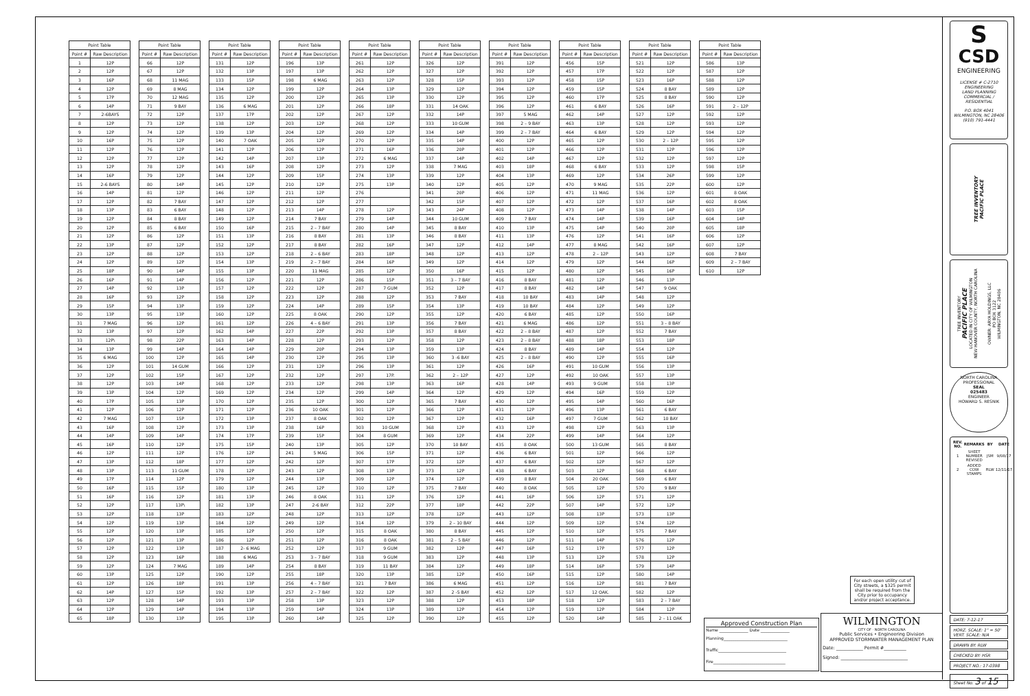| Point Table | |
| --- | --- |
| Point # | Raw Description |
| 1 | 12P |
| 2 | 12P |
| 3 | 16P |
| 4 | 12P |
| 5 | 17P |
| 6 | 14P |
| 7 | 2-6BAYS |
| 8 | 12P |
| 9 | 12P |
| 10 | 16P |
| 11 | 12P |
| 12 | 12P |
| 13 | 12P |
| 14 | 16P |
| 15 | 2-6 BAYS |
| 16 | 14P |
| 17 | 12P |
| 18 | 13P |
| 19 | 12P |
| 20 | 12P |
| 21 | 12P |
| 22 | 13P |
| 23 | 12P |
| 24 | 12P |
| 25 | 18P |
| 26 | 16P |
| 27 | 14P |
| 28 | 16P |
| 29 | 15P |
| 30 | 13P |
| 31 | 7 MAG |
| 32 | 13P |
| 33 | 12P\ |
| 34 | 13P |
| 35 | 6 MAG |
| 36 | 12P |
| 37 | 12P |
| 38 | 12P |
| 39 | 13P |
| 40 | 17P |
| 41 | 12P |
| 42 | 7 MAG |
| 43 | 16P |
| 44 | 14P |
| 45 | 16P |
| 46 | 12P |
| 47 | 13P |
| 48 | 13P |
| 49 | 17P |
| 50 | 16P |
| 51 | 16P |
| 52 | 12P |
| 53 | 12P |
| 54 | 12P |
| 55 | 12P |
| 56 | 12P |
| 57 | 12P |
| 58 | 12P |
| 59 | 12P |
| 60 | 13P |
| 61 | 12P |
| 62 | 14P |
| 63 | 12P |
| 64 | 12P |
| 65 | 18P |
| Point Table | |
| --- | --- |
| Point # | Raw Description |
| 66 | 12P |
| 67 | 12P |
| 68 | 11 MAG |
| 69 | 8 MAG |
| 70 | 12 MAG |
| 71 | 9 BAY |
| 72 | 12P |
| 73 | 12P |
| 74 | 12P |
| 75 | 12P |
| 76 | 12P |
| 77 | 12P |
| 78 | 12P |
| 79 | 12P |
| 80 | 14P |
| 81 | 12P |
| 82 | 7 BAY |
| 83 | 6 BAY |
| 84 | 8 BAY |
| 85 | 6 BAY |
| 86 | 12P |
| 87 | 12P |
| 88 | 12P |
| 89 | 12P |
| 90 | 14P |
| 91 | 14P |
| 92 | 13P |
| 93 | 12P |
| 94 | 13P |
| 95 | 13P |
| 96 | 12P |
| 97 | 12P |
| 98 | 22P |
| 99 | 14P |
| 100 | 12P |
| 101 | 14 GUM |
| 102 | 15P |
| 103 | 14P |
| 104 | 12P |
| 105 | 13P |
| 106 | 12P |
| 107 | 15P |
| 108 | 12P |
| 109 | 14P |
| 110 | 12P |
| 111 | 12P |
| 112 | 18P |
| 113 | 11 GUM |
| 114 | 12P |
| 115 | 15P |
| 116 | 12P |
| 117 | 13P\ |
| 118 | 13P |
| 119 | 13P |
| 120 | 13P |
| 121 | 13P |
| 122 | 13P |
| 123 | 16P |
| 124 | 7 MAG |
| 125 | 12P |
| 126 | 18P |
| 127 | 15P |
| 128 | 14P |
| 129 | 14P |
| 130 | 13P |
| Point Table | |
| --- | --- |
| Point # | Raw Description |
| 131 | 12P |
| 132 | 13P |
| 133 | 15P |
| 134 | 12P |
| 135 | 12P |
| 136 | 6 MAG |
| 137 | 17P |
| 138 | 12P |
| 139 | 13P |
| 140 | 7 OAK |
| 141 | 12P |
| 142 | 14P |
| 143 | 16P |
| 144 | 12P |
| 145 | 12P |
| 146 | 12P |
| 147 | 12P |
| 148 | 12P |
| 149 | 12P |
| 150 | 16P |
| 151 | 13P |
| 152 | 12P |
| 153 | 12P |
| 154 | 13P |
| 155 | 13P |
| 156 | 12P |
| 157 | 12P |
| 158 | 12P |
| 159 | 12P |
| 160 | 12P |
| 161 | 12P |
| 162 | 14P |
| 163 | 14P |
| 164 | 14P |
| 165 | 14P |
| 166 | 12P |
| 167 | 12P |
| 168 | 12P |
| 169 | 12P |
| 170 | 12P |
| 171 | 12P |
| 172 | 13P |
| 173 | 13P |
| 174 | 17P |
| 175 | 15P |
| 176 | 12P |
| 177 | 12P |
| 178 | 12P |
| 179 | 12P |
| 180 | 13P |
| 181 | 13P |
| 182 | 13P |
| 183 | 12P |
| 184 | 12P |
| 185 | 12P |
| 186 | 12P |
| 187 | 2- 6 MAG |
| 188 | 6 MAG |
| 189 | 14P |
| 190 | 12P |
| 191 | 13P |
| 192 | 13P |
| 193 | 13P |
| 194 | 13P |
| 195 | 13P |
| Point Table | |
| --- | --- |
| Point # | Raw Description |
| 196 | 13P |
| 197 | 13P |
| 198 | 6 MAG |
| 199 | 12P |
| 200 | 12P |
| 201 | 12P |
| 202 | 12P |
| 203 | 12P |
| 204 | 12P |
| 205 | 12P |
| 206 | 12P |
| 207 | 13P |
| 208 | 12P |
| 209 | 15P |
| 210 | 12P |
| 211 | 12P |
| 212 | 12P |
| 213 | 14P |
| 214 | 7 BAY |
| 215 | 2 – 7 BAY |
| 216 | 8 BAY |
| 217 | 8 BAY |
| 218 | 2 – 6 BAY |
| 219 | 2 – 7 BAY |
| 220 | 11 MAG |
| 221 | 12P |
| 222 | 12P |
| 223 | 12P |
| 224 | 14P |
| 225 | 8 OAK |
| 226 | 4 – 6 BAY |
| 227 | 22P |
| 228 | 12P |
| 229 | 20P |
| 230 | 12P |
| 231 | 12P |
| 232 | 12P |
| 233 | 12P |
| 234 | 12P |
| 235 | 12P |
| 236 | 10 OAK |
| 237 | 8 OAK |
| 238 | 16P |
| 239 | 15P |
| 240 | 13P |
| 241 | 5 MAG |
| 242 | 12P |
| 243 | 12P |
| 244 | 13P |
| 245 | 12P |
| 246 | 8 OAK |
| 247 | 2-6 BAY |
| 248 | 12P |
| 249 | 12P |
| 250 | 12P |
| 251 | 12P |
| 252 | 12P |
| 253 | 3 – 7 BAY |
| 254 | 8 BAY |
| 255 | 18P |
| 256 | 4 – 7 BAY |
| 257 | 2 – 7 BAY |
| 258 | 13P |
| 259 | 14P |
| 260 | 14P |
| Point Table | |
| --- | --- |
| Point # | Raw Description |
| 261 | 12P |
| 262 | 12P |
| 263 | 12P |
| 264 | 13P |
| 265 | 13P |
| 266 | 18P |
| 267 | 12P |
| 268 | 12P |
| 269 | 12P |
| 270 | 12P |
| 271 | 16P |
| 272 | 6 MAG |
| 273 | 12P |
| 274 | 13P |
| 275 | 13P |
| 276 | |
| 277 | |
| 278 | 12P |
| 279 | 14P |
| 280 | 14P |
| 281 | 13P |
| 282 | 16P |
| 283 | 18P |
| 284 | 16P |
| 285 | 12P |
| 286 | 15P |
| 287 | 7 GUM |
| 288 | 12P |
| 289 | 15P |
| 290 | 12P |
| 291 | 13P |
| 292 | 13P |
| 293 | 12P |
| 294 | 13P |
| 295 | 13P |
| 296 | 13P |
| 297 | 17P. |
| 298 | 13P |
| 299 | 14P |
| 300 | 12P |
| 301 | 12P |
| 302 | 12P |
| 303 | 10 GUM |
| 304 | 8 GUM |
| 305 | 12P |
| 306 | 15P |
| 307 | 17P |
| 308 | 13P |
| 309 | 12P |
| 310 | 12P |
| 311 | 12P |
| 312 | 22P |
| 313 | 12P |
| 314 | 12P |
| 315 | 8 OAK |
| 316 | 8 OAK |
| 317 | 9 GUM |
| 318 | 9 GUM |
| 319 | 11 BAY |
| 320 | 13P |
| 321 | 7 BAY |
| 322 | 12P |
| 323 | 12P |
| 324 | 13P |
| 325 | 12P |
| Point Table | |
| --- | --- |
| Point # | Raw Description |
| 326 | 12P |
| 327 | 12P |
| 328 | 15P |
| 329 | 12P |
| 330 | 12P |
| 331 | 14 OAK |
| 332 | 14P |
| 333 | 10 GUM |
| 334 | 14P |
| 335 | 14P |
| 336 | 20P |
| 337 | 14P |
| 338 | 7 MAG |
| 339 | 12P |
| 340 | 12P |
| 341 | 20P |
| 342 | 15P |
| 343 | 24P |
| 344 | 10 GUM |
| 345 | 8 BAY |
| 346 | 8 BAY |
| 347 | 12P |
| 348 | 12P |
| 349 | 12P |
| 350 | 16P |
| 351 | 3 – 7 BAY |
| 352 | 12P |
| 353 | 7 BAY |
| 354 | 13P |
| 355 | 12P |
| 356 | 7 BAY |
| 357 | 8 BAY |
| 358 | 12P |
| 359 | 13P |
| 360 | 3 -6 BAY |
| 361 | 12P |
| 362 | 2 – 12P |
| 363 | 16P |
| 364 | 12P |
| 365 | 7 BAY |
| 366 | 12P |
| 367 | 12P |
| 368 | 12P |
| 369 | 12P |
| 370 | 10 BAY |
| 371 | 12P |
| 372 | 12P |
| 373 | 12P |
| 374 | 12P |
| 375 | 7 BAY |
| 376 | 12P |
| 377 | 18P |
| 378 | 12P |
| 379 | 2 – 10 BAY |
| 380 | 8 BAY |
| 381 | 2 – 5 BAY |
| 382 | 12P |
| 383 | 12P |
| 384 | 12P |
| 385 | 12P |
| 386 | 6 MAG |
| 387 | 2 -5 BAY |
| 388 | 12P |
| 389 | 12P |
| 390 | 12P |
| Point Table | |
| --- | --- |
| Point # | Raw Description |
| 391 | 12P |
| 392 | 12P |
| 393 | 12P |
| 394 | 12P |
| 395 | 12P |
| 396 | 12P |
| 397 | 5 MAG |
| 398 | 2 – 9 BAY |
| 399 | 2 – 7 BAY |
| 400 | 12P |
| 401 | 12P |
| 402 | 14P |
| 403 | 18P |
| 404 | 13P |
| 405 | 12P |
| 406 | 12P |
| 407 | 12P |
| 408 | 12P |
| 409 | 7 BAY |
| 410 | 13P |
| 411 | 13P |
| 412 | 14P |
| 413 | 12P |
| 414 | 12P |
| 415 | 12P |
| 416 | 8 BAY |
| 417 | 8 BAY |
| 418 | 10 BAY |
| 419 | 10 BAY |
| 420 | 6 BAY |
| 421 | 6 MAG |
| 422 | 2 – 8 BAY |
| 423 | 2 – 8 BAY |
| 424 | 8 BAY |
| 425 | 2 – 8 BAY |
| 426 | 16P |
| 427 | 12P |
| 428 | 14P |
| 429 | 12P |
| 430 | 12P |
| 431 | 12P |
| 432 | 16P |
| 433 | 12P |
| 434 | 22P |
| 435 | 8 OAK |
| 436 | 6 BAY |
| 437 | 6 BAY |
| 438 | 6 BAY |
| 439 | 8 BAY |
| 440 | 8 OAK |
| 441 | 16P |
| 442 | 22P |
| 443 | 12P |
| 444 | 12P |
| 445 | 12P |
| 446 | 12P |
| 447 | 16P |
| 448 | 13P |
| 449 | 18P |
| 450 | 16P |
| 451 | 12P |
| 452 | 12P |
| 453 | 18P |
| 454 | 12P |
| 455 | 12P |
| Point Table | |
| --- | --- |
| Point # | Raw Description |
| 456 | 15P |
| 457 | 17P |
| 458 | 15P |
| 459 | 15P |
| 460 | 17P |
| 461 | 6 BAY |
| 462 | 14P |
| 463 | 13P |
| 464 | 6 BAY |
| 465 | 12P |
| 466 | 12P |
| 467 | 12P |
| 468 | 6 BAY |
| 469 | 12P |
| 470 | 9 MAG |
| 471 | 11 MAG |
| 472 | 12P |
| 473 | 14P |
| 474 | 14P |
| 475 | 14P |
| 476 | 12P |
| 477 | 8 MAG |
| 478 | 2 – 12P |
| 479 | 12P |
| 480 | 12P |
| 481 | 12P |
| 482 | 14P |
| 483 | 14P |
| 484 | 12P |
| 485 | 12P |
| 486 | 12P |
| 487 | 12P |
| 488 | 18P |
| 489 | 14P |
| 490 | 12P |
| 491 | 10 GUM |
| 492 | 10 OAK |
| 493 | 9 GUM |
| 494 | 16P |
| 495 | 14P |
| 496 | 13P |
| 497 | 7 GUM |
| 498 | 12P |
| 499 | 14P |
| 500 | 13 GUM |
| 501 | 12P |
| 502 | 12P |
| 503 | 12P |
| 504 | 20 OAK |
| 505 | 12P |
| 506 | 12P |
| 507 | 14P |
| 508 | 13P |
| 509 | 12P |
| 510 | 12P |
| 511 | 14P |
| 512 | 17P |
| 513 | 12P |
| 514 | 16P |
| 515 | 12P |
| 516 | 12P |
| 517 | 12 OAK. |
| 518 | 12P |
| 519 | 12P |
| 520 | 14P |
| Point Table | |
| --- | --- |
| Point # | Raw Description |
| 521 | 12P |
| 522 | 12P |
| 523 | 16P |
| 524 | 8 BAY |
| 525 | 8 BAY |
| 526 | 16P |
| 527 | 12P |
| 528 | 12P |
| 529 | 12P |
| 530 | 2 – 12P |
| 531 | 12P |
| 532 | 12P |
| 533 | 12P |
| 534 | 26P |
| 535 | 22P |
| 536 | 12P |
| 537 | 16P |
| 538 | 14P |
| 539 | 16P |
| 540 | 20P |
| 541 | 16P |
| 542 | 16P |
| 543 | 12P |
| 544 | 16P |
| 545 | 16P |
| 546 | 13P |
| 547 | 9 OAK |
| 548 | 12P |
| 549 | 12P |
| 550 | 16P |
| 551 | 3 – 8 BAY |
| 552 | 7 BAY |
| 553 | 18P |
| 554 | 12P |
| 555 | 16P |
| 556 | 13P |
| 557 | 13P |
| 558 | 13P |
| 559 | 12P |
| 560 | 16P |
| 561 | 6 BAY |
| 562 | 10 BAY |
| 563 | 13P |
| 564 | 12P |
| 565 | 8 BAY |
| 566 | 12P |
| 567 | 12P |
| 568 | 6 BAY |
| 569 | 6 BAY |
| 570 | 9 BAY |
| 571 | 12P |
| 572 | 12P |
| 573 | 13P |
| 574 | 12P |
| 575 | 7 BAY |
| 576 | 12P |
| 577 | 12P |
| 578 | 12P |
| 579 | 14P |
| 580 | 14P |
| 581 | 7 BAY |
| 582 | 12P |
| 583 | 2 – 7 BAY |
| 584 | 12P |
| 585 | 2 – 11 OAK |
| Point Table | |
| --- | --- |
| Point # | Raw Description |
| 586 | 13P |
| 587 | 12P |
| 588 | 12P |
| 589 | 12P |
| 590 | 12P |
| 591 | 2 – 12P |
| 592 | 12P |
| 593 | 12P |
| 594 | 12P |
| 595 | 12P |
| 596 | 12P |
| 597 | 12P |
| 598 | 15P |
| 599 | 12P |
| 600 | 12P |
| 601 | 8 OAK |
| 602 | 8 OAK |
| 603 | 15P |
| 604 | 14P |
| 605 | 18P |
| 606 | 12P |
| 607 | 12P |
| 608 | 7 BAY |
| 609 | 2 – 7 BAY |
| 610 | 12P |
For each open utility cut of City streets, a $325 permit shall be required from the City prior to occupancy and/or project acceptance.
Approved Construction Plan
Name ______________ Date ______________
Planning_______________________________
Traffic_________________________________
Fire___________________________________
WILMINGTON
CITY OF · NORTH CAROLINA
Public Services • Engineering Division
APPROVED STORMWATER MANAGEMENT PLAN
Date: ____________ Permit #__________
Signed: ______________________________
S
CSD
ENGINEERING
LICENSE # C-2710
ENGINEERING
LAND PLANNING
COMMERCIAL / RESIDENTIAL
P.O. BOX 4041
WILMINGTON, NC 28406
(910) 791-4441
TREE INVENTORY
PACIFIC PLACE
TREE INVENTORY
PACIFIC PLACE
LOCATED IN CITY OF WILMINGTON
NEW HANOVER COUNTY, NORTH CAROLINA
OWNER: ARYA HOLDINGS, LLC
PO BOX 3122
WILMINGTON, NC 28406
NORTH CAROLINA
PROFESSIONAL
SEAL
025483
ENGINEER
HOWARD S. RESNIK
| REV. NO. | REMARKS | BY | DATE |
| --- | --- | --- | --- |
| 1 | SHEET NUMBER REVISED | JSM | 9/08/17 |
| 2 | ADDED COW STAMPS | RLW | 12/11/17 |
DATE: 7-12-17
HORZ. SCALE: 1" = 50'
VERT. SCALE: N/A
DRAWN BY: RLW
CHECKED BY: HSR
PROJECT NO.: 17-0398
Sheet No. 3 of 15